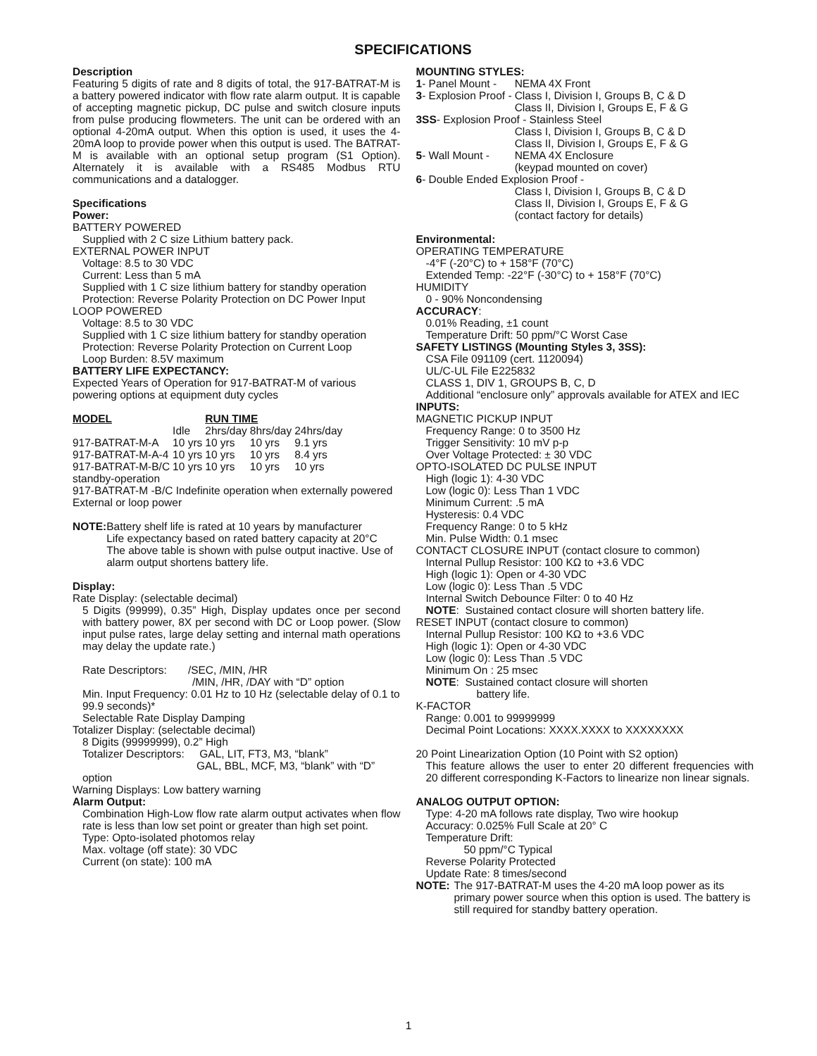SPECIFICATIONS
Description
Featuring 5 digits of rate and 8 digits of total, the 917-BATRAT-M is a battery powered indicator with flow rate alarm output. It is capable of accepting magnetic pickup, DC pulse and switch closure inputs from pulse producing flowmeters. The unit can be ordered with an optional 4-20mA output. When this option is used, it uses the 4-20mA loop to provide power when this output is used. The BATRAT-M is available with an optional setup program (S1 Option). Alternately it is available with a RS485 Modbus RTU communications and a datalogger.
Specifications
Power:
BATTERY POWERED
Supplied with 2 C size Lithium battery pack.
EXTERNAL POWER INPUT
Voltage: 8.5 to 30 VDC
Current: Less than 5 mA
Supplied with 1 C size lithium battery for standby operation
Protection: Reverse Polarity Protection on DC Power Input
LOOP POWERED
Voltage: 8.5 to 30 VDC
Supplied with 1 C size lithium battery for standby operation
Protection: Reverse Polarity Protection on Current Loop
Loop Burden: 8.5V maximum
BATTERY LIFE EXPECTANCY:
Expected Years of Operation for 917-BATRAT-M of various powering options at equipment duty cycles
| MODEL | | RUN TIME | | |
| --- | --- | --- | --- | --- |
| | Idle | 2hrs/day | 8hrs/day | 24hrs/day |
| 917-BATRAT-M-A | 10 yrs | 10 yrs | 10 yrs | 9.1 yrs |
| 917-BATRAT-M-A-4 | 10 yrs | 10 yrs | 10 yrs | 8.4 yrs |
| 917-BATRAT-M-B/C | 10 yrs | 10 yrs | 10 yrs | 10 yrs |
standby-operation
917-BATRAT-M -B/C Indefinite operation when externally powered
External or loop power
NOTE: Battery shelf life is rated at 10 years by manufacturer
Life expectancy based on rated battery capacity at 20°C
The above table is shown with pulse output inactive. Use of alarm output shortens battery life.
Display:
Rate Display: (selectable decimal)
5 Digits (99999), 0.35” High, Display updates once per second with battery power, 8X per second with DC or Loop power. (Slow input pulse rates, large delay setting and internal math operations may delay the update rate.)
Rate Descriptors: /SEC, /MIN, /HR
/MIN, /HR, /DAY with “D” option
Min. Input Frequency: 0.01 Hz to 10 Hz (selectable delay of 0.1 to 99.9 seconds)*
Selectable Rate Display Damping
Totalizer Display: (selectable decimal)
8 Digits (99999999), 0.2” High
Totalizer Descriptors: GAL, LIT, FT3, M3, “blank”
GAL, BBL, MCF, M3, “blank” with “D” option
Warning Displays: Low battery warning
Alarm Output:
Combination High-Low flow rate alarm output activates when flow rate is less than low set point or greater than high set point.
Type: Opto-isolated photomos relay
Max. voltage (off state): 30 VDC
Current (on state): 100 mA
MOUNTING STYLES:
| 1 - Panel Mount - | NEMA 4X Front |
| 3 - Explosion Proof - | Class I, Division I, Groups B, C & D Class II, Division I, Groups E, F & G |
| 3SS - Explosion Proof - Stainless Steel | |
| | Class I, Division I, Groups B, C & D Class II, Division I, Groups E, F & G |
| 5 - Wall Mount - | NEMA 4X Enclosure (keypad mounted on cover) |
| 6 - Double Ended Explosion Proof - | |
| | Class I, Division I, Groups B, C & D Class II, Division I, Groups E, F & G (contact factory for details) |
Environmental:
OPERATING TEMPERATURE
-4°F (-20°C) to + 158°F (70°C)
Extended Temp: -22°F (-30°C) to + 158°F (70°C)
HUMIDITY
0 - 90% Noncondensing
ACCURACY:
0.01% Reading, ±1 count
Temperature Drift: 50 ppm/°C Worst Case
SAFETY LISTINGS (Mounting Styles 3, 3SS):
CSA File 091109 (cert. 1120094)
UL/C-UL File E225832
CLASS 1, DIV 1, GROUPS B, C, D
Additional “enclosure only” approvals available for ATEX and IEC
INPUTS:
MAGNETIC PICKUP INPUT
Frequency Range: 0 to 3500 Hz
Trigger Sensitivity: 10 mV p-p
Over Voltage Protected: ± 30 VDC
OPTO-ISOLATED DC PULSE INPUT
High (logic 1): 4-30 VDC
Low (logic 0): Less Than 1 VDC
Minimum Current: .5 mA
Hysteresis: 0.4 VDC
Frequency Range: 0 to 5 kHz
Min. Pulse Width: 0.1 msec
CONTACT CLOSURE INPUT (contact closure to common)
Internal Pullup Resistor: 100 KΩ to +3.6 VDC
High (logic 1): Open or 4-30 VDC
Low (logic 0): Less Than .5 VDC
Internal Switch Debounce Filter: 0 to 40 Hz
NOTE: Sustained contact closure will shorten battery life.
RESET INPUT (contact closure to common)
Internal Pullup Resistor: 100 KΩ to +3.6 VDC
High (logic 1): Open or 4-30 VDC
Low (logic 0): Less Than .5 VDC
Minimum On : 25 msec
NOTE: Sustained contact closure will shorten
battery life.
K-FACTOR
Range: 0.001 to 99999999
Decimal Point Locations: XXXX.XXXX to XXXXXXXX
20 Point Linearization Option (10 Point with S2 option)
This feature allows the user to enter 20 different frequencies with 20 different corresponding K-Factors to linearize non linear signals.
ANALOG OUTPUT OPTION:
Type: 4-20 mA follows rate display, Two wire hookup
Accuracy: 0.025% Full Scale at 20° C
Temperature Drift:
50 ppm/°C Typical
Reverse Polarity Protected
Update Rate: 8 times/second
NOTE: The 917-BATRAT-M uses the 4-20 mA loop power as its primary power source when this option is used. The battery is still required for standby battery operation.
1